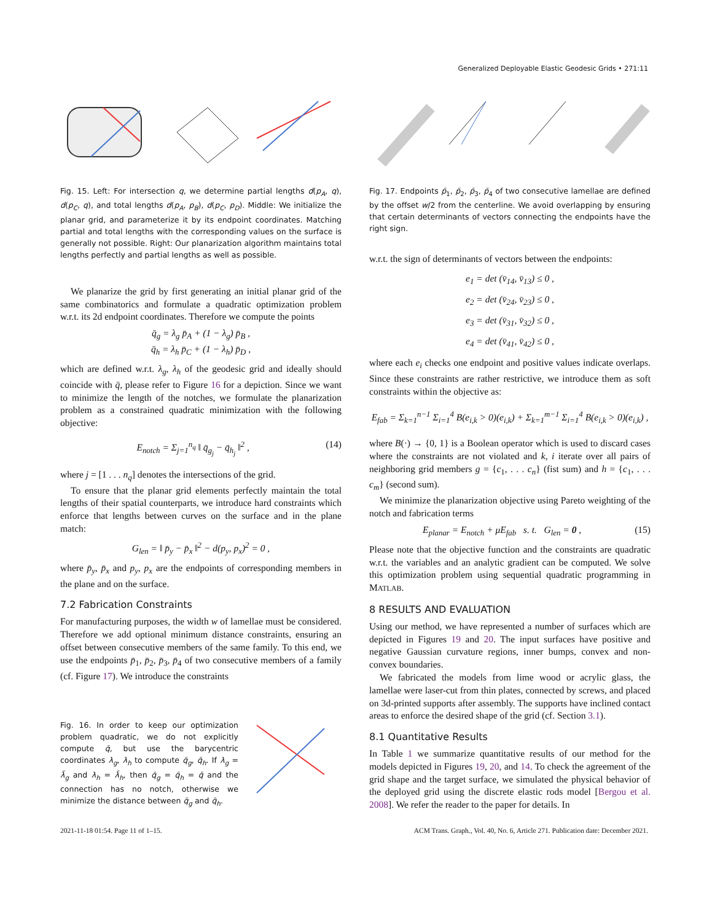Generalized Deployable Elastic Geodesic Grids • 271:11
Fig. 15. Left: For intersection q, we determine partial lengths d(p<sub>A</sub>, q), d(p<sub>C</sub>, q), and total lengths d(p<sub>A</sub>, p<sub>B</sub>), d(p<sub>C</sub>, p<sub>D</sub>). Middle: We initialize the planar grid, and parameterize it by its endpoint coordinates. Matching partial and total lengths with the corresponding values on the surface is generally not possible. Right: Our planarization algorithm maintains total lengths perfectly and partial lengths as well as possible.
We planarize the grid by first generating an initial planar grid of the same combinatorics and formulate a quadratic optimization problem w.r.t. its 2d endpoint coordinates. Therefore we compute the points
q̄<sub>g</sub> = λ<sub>g</sub> p̄<sub>A</sub> + (1 − λ<sub>g</sub>) p̄<sub>B</sub> ,
q̄<sub>h</sub> = λ<sub>h</sub> p̄<sub>C</sub> + (1 − λ<sub>h</sub>) p̄<sub>D</sub> ,
which are defined w.r.t. λ<sub>g</sub>, λ<sub>h</sub> of the geodesic grid and ideally should coincide with q̄, please refer to Figure 16 for a depiction. Since we want to minimize the length of the notches, we formulate the planarization problem as a constrained quadratic minimization with the following objective:
E<sub>notch</sub> = Σ<sub>j=1</sub><sup>n<sub>q</sub></sup> ‖ q̄<sub>g<sub>j</sub></sub> − q̄<sub>h<sub>j</sub></sub> ‖<sup>2</sup> , (14)
where j = [1 . . . n<sub>q</sub>] denotes the intersections of the grid.
To ensure that the planar grid elements perfectly maintain the total lengths of their spatial counterparts, we introduce hard constraints which enforce that lengths between curves on the surface and in the plane match:
G<sub>len</sub> = ‖ p̄<sub>y</sub> − p̄<sub>x</sub> ‖<sup>2</sup> − d(p<sub>y</sub>, p<sub>x</sub>)<sup>2</sup> = 0 ,
where p̄<sub>y</sub>, p̄<sub>x</sub> and p<sub>y</sub>, p<sub>x</sub> are the endpoints of corresponding members in the plane and on the surface.
7.2 Fabrication Constraints
For manufacturing purposes, the width w of lamellae must be considered. Therefore we add optional minimum distance constraints, ensuring an offset between consecutive members of the same family. To this end, we use the endpoints p̄<sub>1</sub>, p̄<sub>2</sub>, p̄<sub>3</sub>, p̄<sub>4</sub> of two consecutive members of a family (cf. Figure 17). We introduce the constraints
Fig. 16. In order to keep our optimization problem quadratic, we do not explicitly compute q̄, but use the barycentric coordinates λ<sub>g</sub>, λ<sub>h</sub> to compute q̄<sub>g</sub>, q̄<sub>h</sub>. If λ<sub>g</sub> = λ̄<sub>g</sub> and λ<sub>h</sub> = λ̄<sub>h</sub>, then q̄<sub>g</sub> = q̄<sub>h</sub> = q̄ and the connection has no notch, otherwise we minimize the distance between q̄<sub>g</sub> and q̄<sub>h</sub>.
Fig. 17. Endpoints p̄<sub>1</sub>, p̄<sub>2</sub>, p̄<sub>3</sub>, p̄<sub>4</sub> of two consecutive lamellae are defined by the offset w/2 from the centerline. We avoid overlapping by ensuring that certain determinants of vectors connecting the endpoints have the right sign.
w.r.t. the sign of determinants of vectors between the endpoints:
e<sub>1</sub> = det (v̄<sub>14</sub>, v̄<sub>13</sub>) ≤ 0 ,
e<sub>2</sub> = det (v̄<sub>24</sub>, v̄<sub>23</sub>) ≤ 0 ,
e<sub>3</sub> = det (v̄<sub>31</sub>, v̄<sub>32</sub>) ≤ 0 ,
e<sub>4</sub> = det (v̄<sub>41</sub>, v̄<sub>42</sub>) ≤ 0 ,
where each e<sub>i</sub> checks one endpoint and positive values indicate overlaps. Since these constraints are rather restrictive, we introduce them as soft constraints within the objective as:
E<sub>fab</sub> = Σ<sub>k=1</sub><sup>n−1</sup> Σ<sub>i=1</sub><sup>4</sup> B(e<sub>i,k</sub> > 0)(e<sub>i,k</sub>) + Σ<sub>k=1</sub><sup>m−1</sup> Σ<sub>i=1</sub><sup>4</sup> B(e<sub>i,k</sub> > 0)(e<sub>i,k</sub>) ,
where B(·) → {0, 1} is a Boolean operator which is used to discard cases where the constraints are not violated and k, i iterate over all pairs of neighboring grid members g = {c<sub>1</sub>, . . . c<sub>n</sub>} (fist sum) and h = {c<sub>1</sub>, . . . c<sub>m</sub>} (second sum).
We minimize the planarization objective using Pareto weighting of the notch and fabrication terms
E<sub>planar</sub> = E<sub>notch</sub> + μE<sub>fab</sub> s. t. G<sub>len</sub> = 0 , (15)
Please note that the objective function and the constraints are quadratic w.r.t. the variables and an analytic gradient can be computed. We solve this optimization problem using sequential quadratic programming in MATLAB.
8 RESULTS AND EVALUATION
Using our method, we have represented a number of surfaces which are depicted in Figures 19 and 20. The input surfaces have positive and negative Gaussian curvature regions, inner bumps, convex and non-convex boundaries.
We fabricated the models from lime wood or acrylic glass, the lamellae were laser-cut from thin plates, connected by screws, and placed on 3d-printed supports after assembly. The supports have inclined contact areas to enforce the desired shape of the grid (cf. Section 3.1).
8.1 Quantitative Results
In Table 1 we summarize quantitative results of our method for the models depicted in Figures 19, 20, and 14. To check the agreement of the grid shape and the target surface, we simulated the physical behavior of the deployed grid using the discrete elastic rods model [Bergou et al. 2008]. We refer the reader to the paper for details. In
2021-11-18 01:54. Page 11 of 1–15.
ACM Trans. Graph., Vol. 40, No. 6, Article 271. Publication date: December 2021.